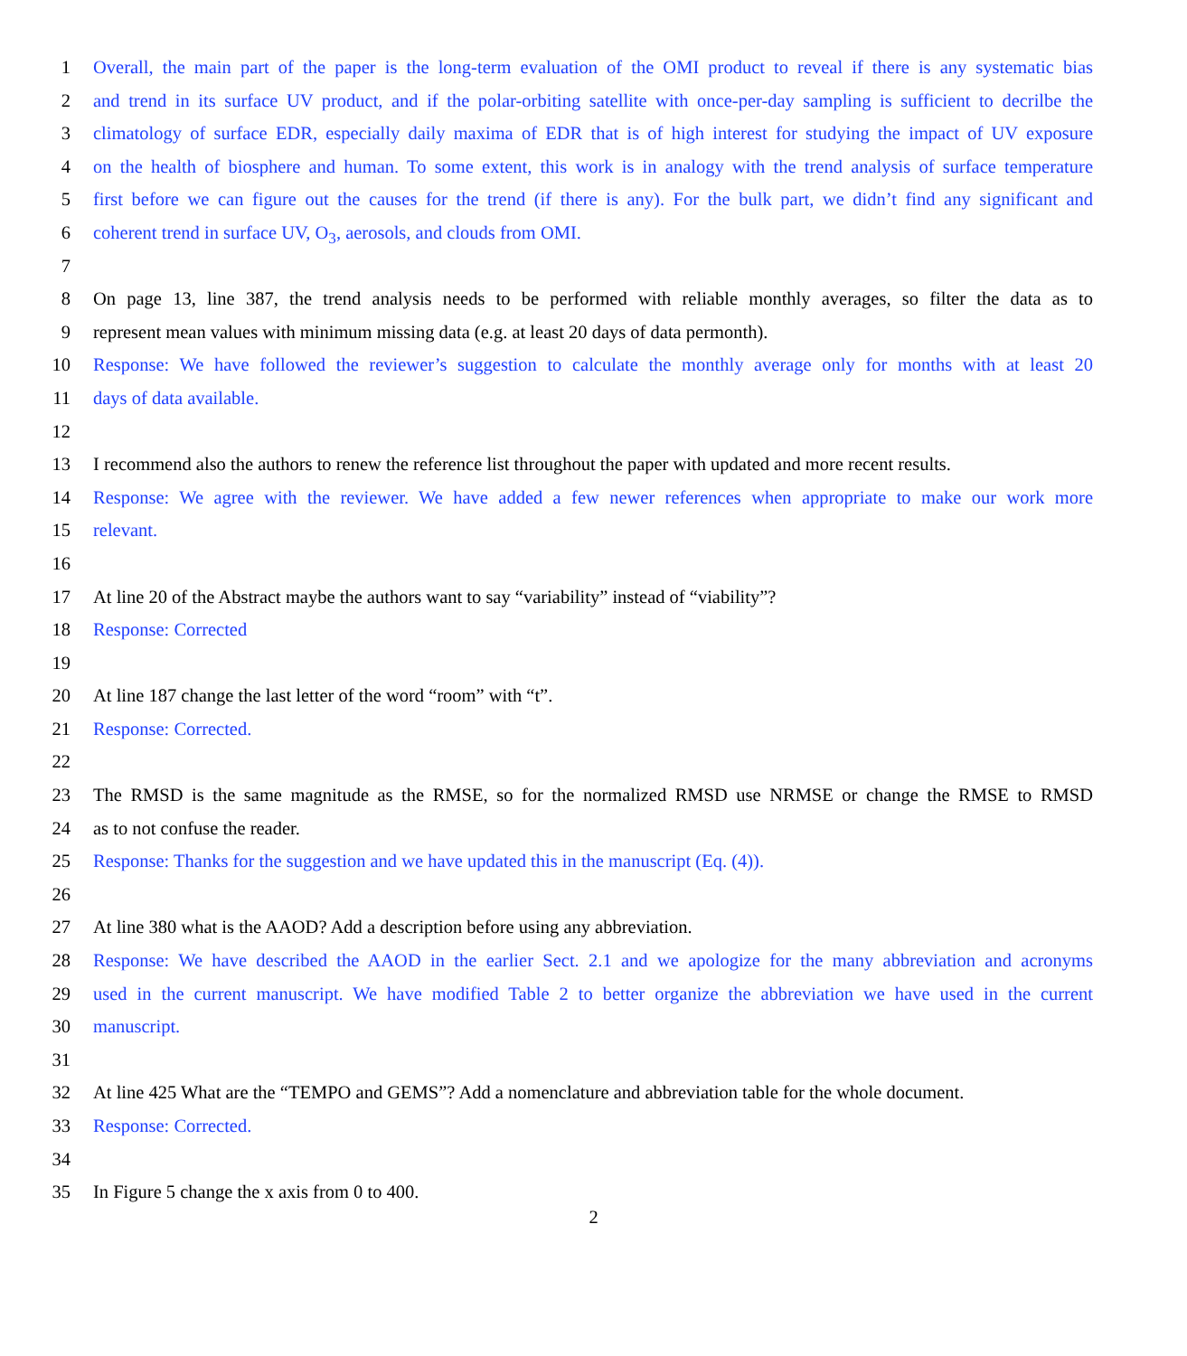1 Overall, the main part of the paper is the long-term evaluation of the OMI product to reveal if there is any systematic bias
2 and trend in its surface UV product, and if the polar-orbiting satellite with once-per-day sampling is sufficient to decrilbe the
3 climatology of surface EDR, especially daily maxima of EDR that is of high interest for studying the impact of UV exposure
4 on the health of biosphere and human. To some extent, this work is in analogy with the trend analysis of surface temperature
5 first before we can figure out the causes for the trend (if there is any). For the bulk part, we didn’t find any significant and
6 coherent trend in surface UV, O<sub>3</sub>, aerosols, and clouds from OMI.
7
8 On page 13, line 387, the trend analysis needs to be performed with reliable monthly averages, so filter the data as to
9 represent mean values with minimum missing data (e.g. at least 20 days of data permonth).
10 Response: We have followed the reviewer’s suggestion to calculate the monthly average only for months with at least 20
11 days of data available.
12
13 I recommend also the authors to renew the reference list throughout the paper with updated and more recent results.
14 Response: We agree with the reviewer. We have added a few newer references when appropriate to make our work more
15 relevant.
16
17 At line 20 of the Abstract maybe the authors want to say “variability” instead of “viability”?
18 Response: Corrected
19
20 At line 187 change the last letter of the word “room” with “t”.
21 Response: Corrected.
22
23 The RMSD is the same magnitude as the RMSE, so for the normalized RMSD use NRMSE or change the RMSE to RMSD
24 as to not confuse the reader.
25 Response: Thanks for the suggestion and we have updated this in the manuscript (Eq. (4)).
26
27 At line 380 what is the AAOD? Add a description before using any abbreviation.
28 Response: We have described the AAOD in the earlier Sect. 2.1 and we apologize for the many abbreviation and acronyms
29 used in the current manuscript. We have modified Table 2 to better organize the abbreviation we have used in the current
30 manuscript.
31
32 At line 425 What are the “TEMPO and GEMS”? Add a nomenclature and abbreviation table for the whole document.
33 Response: Corrected.
34
35 In Figure 5 change the x axis from 0 to 400.
2